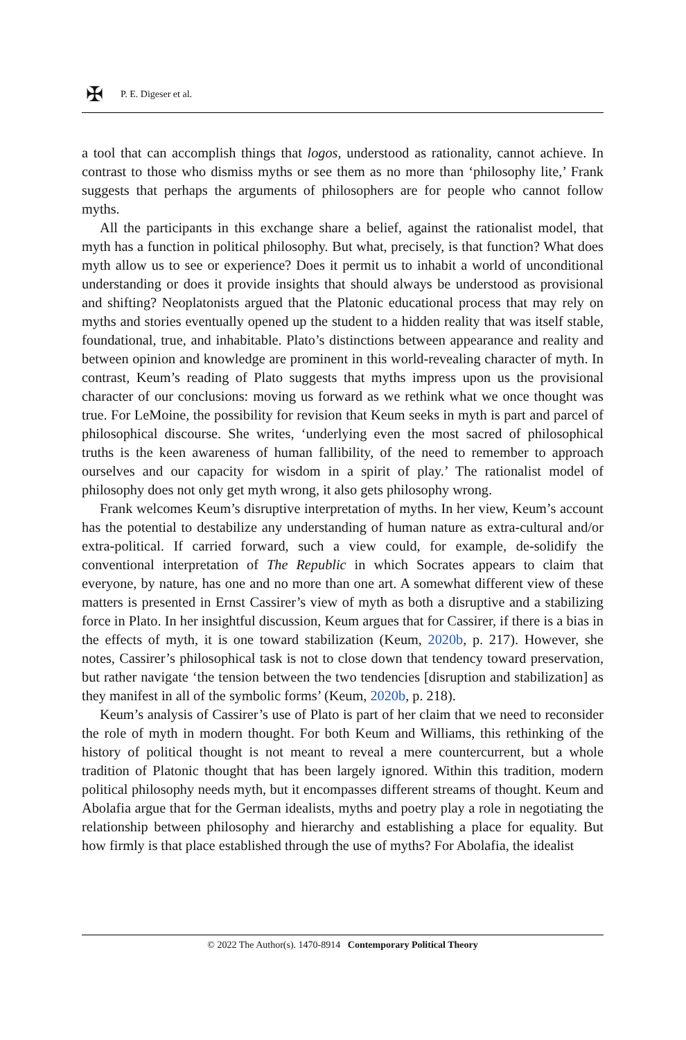✠
P. E. Digeser et al.
a tool that can accomplish things that logos, understood as rationality, cannot achieve. In contrast to those who dismiss myths or see them as no more than ‘philosophy lite,’ Frank suggests that perhaps the arguments of philosophers are for people who cannot follow myths.
All the participants in this exchange share a belief, against the rationalist model, that myth has a function in political philosophy. But what, precisely, is that function? What does myth allow us to see or experience? Does it permit us to inhabit a world of unconditional understanding or does it provide insights that should always be understood as provisional and shifting? Neoplatonists argued that the Platonic educational process that may rely on myths and stories eventually opened up the student to a hidden reality that was itself stable, foundational, true, and inhabitable. Plato’s distinctions between appearance and reality and between opinion and knowledge are prominent in this world-revealing character of myth. In contrast, Keum’s reading of Plato suggests that myths impress upon us the provisional character of our conclusions: moving us forward as we rethink what we once thought was true. For LeMoine, the possibility for revision that Keum seeks in myth is part and parcel of philosophical discourse. She writes, ‘underlying even the most sacred of philosophical truths is the keen awareness of human fallibility, of the need to remember to approach ourselves and our capacity for wisdom in a spirit of play.’ The rationalist model of philosophy does not only get myth wrong, it also gets philosophy wrong.
Frank welcomes Keum’s disruptive interpretation of myths. In her view, Keum’s account has the potential to destabilize any understanding of human nature as extra-cultural and/or extra-political. If carried forward, such a view could, for example, de-solidify the conventional interpretation of The Republic in which Socrates appears to claim that everyone, by nature, has one and no more than one art. A somewhat different view of these matters is presented in Ernst Cassirer’s view of myth as both a disruptive and a stabilizing force in Plato. In her insightful discussion, Keum argues that for Cassirer, if there is a bias in the effects of myth, it is one toward stabilization (Keum, 2020b, p. 217). However, she notes, Cassirer’s philosophical task is not to close down that tendency toward preservation, but rather navigate ‘the tension between the two tendencies [disruption and stabilization] as they manifest in all of the symbolic forms’ (Keum, 2020b, p. 218).
Keum’s analysis of Cassirer’s use of Plato is part of her claim that we need to reconsider the role of myth in modern thought. For both Keum and Williams, this rethinking of the history of political thought is not meant to reveal a mere countercurrent, but a whole tradition of Platonic thought that has been largely ignored. Within this tradition, modern political philosophy needs myth, but it encompasses different streams of thought. Keum and Abolafia argue that for the German idealists, myths and poetry play a role in negotiating the relationship between philosophy and hierarchy and establishing a place for equality. But how firmly is that place established through the use of myths? For Abolafia, the idealist
© 2022 The Author(s). 1470-8914 Contemporary Political Theory